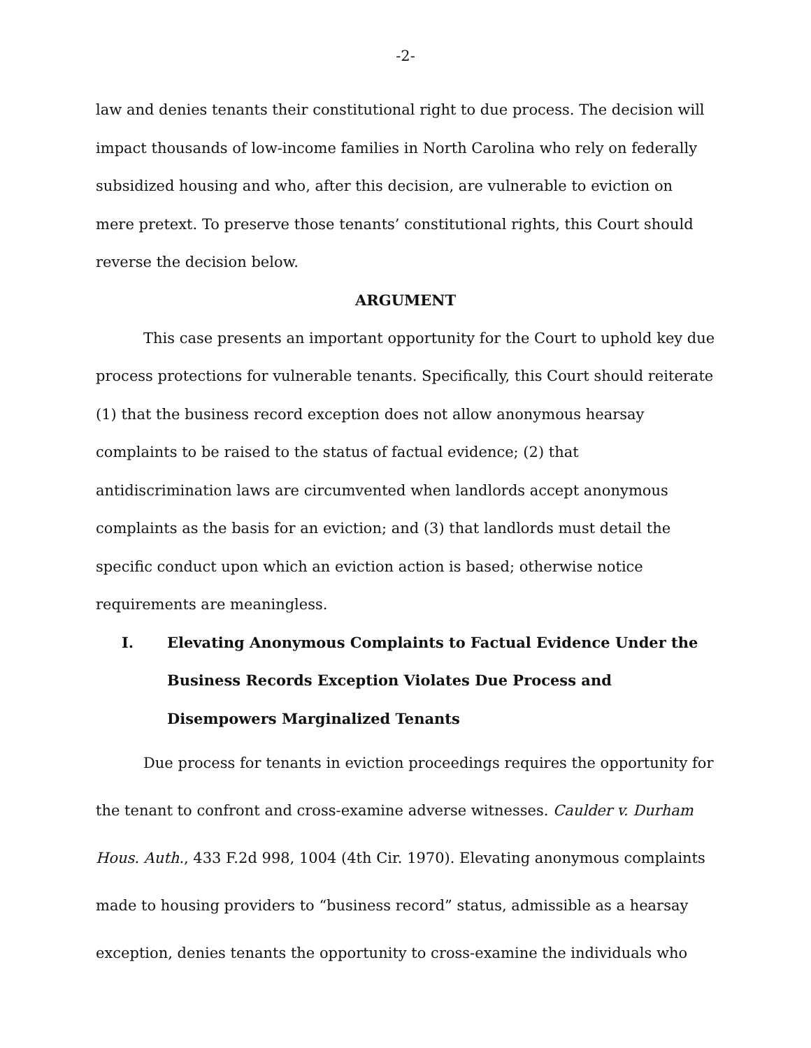-2-
law and denies tenants their constitutional right to due process. The decision will impact thousands of low-income families in North Carolina who rely on federally subsidized housing and who, after this decision, are vulnerable to eviction on mere pretext. To preserve those tenants’ constitutional rights, this Court should reverse the decision below.
ARGUMENT
This case presents an important opportunity for the Court to uphold key due process protections for vulnerable tenants. Specifically, this Court should reiterate (1) that the business record exception does not allow anonymous hearsay complaints to be raised to the status of factual evidence; (2) that antidiscrimination laws are circumvented when landlords accept anonymous complaints as the basis for an eviction; and (3) that landlords must detail the specific conduct upon which an eviction action is based; otherwise notice requirements are meaningless.
I. Elevating Anonymous Complaints to Factual Evidence Under the Business Records Exception Violates Due Process and Disempowers Marginalized Tenants
Due process for tenants in eviction proceedings requires the opportunity for the tenant to confront and cross-examine adverse witnesses. Caulder v. Durham Hous. Auth., 433 F.2d 998, 1004 (4th Cir. 1970). Elevating anonymous complaints made to housing providers to “business record” status, admissible as a hearsay exception, denies tenants the opportunity to cross-examine the individuals who